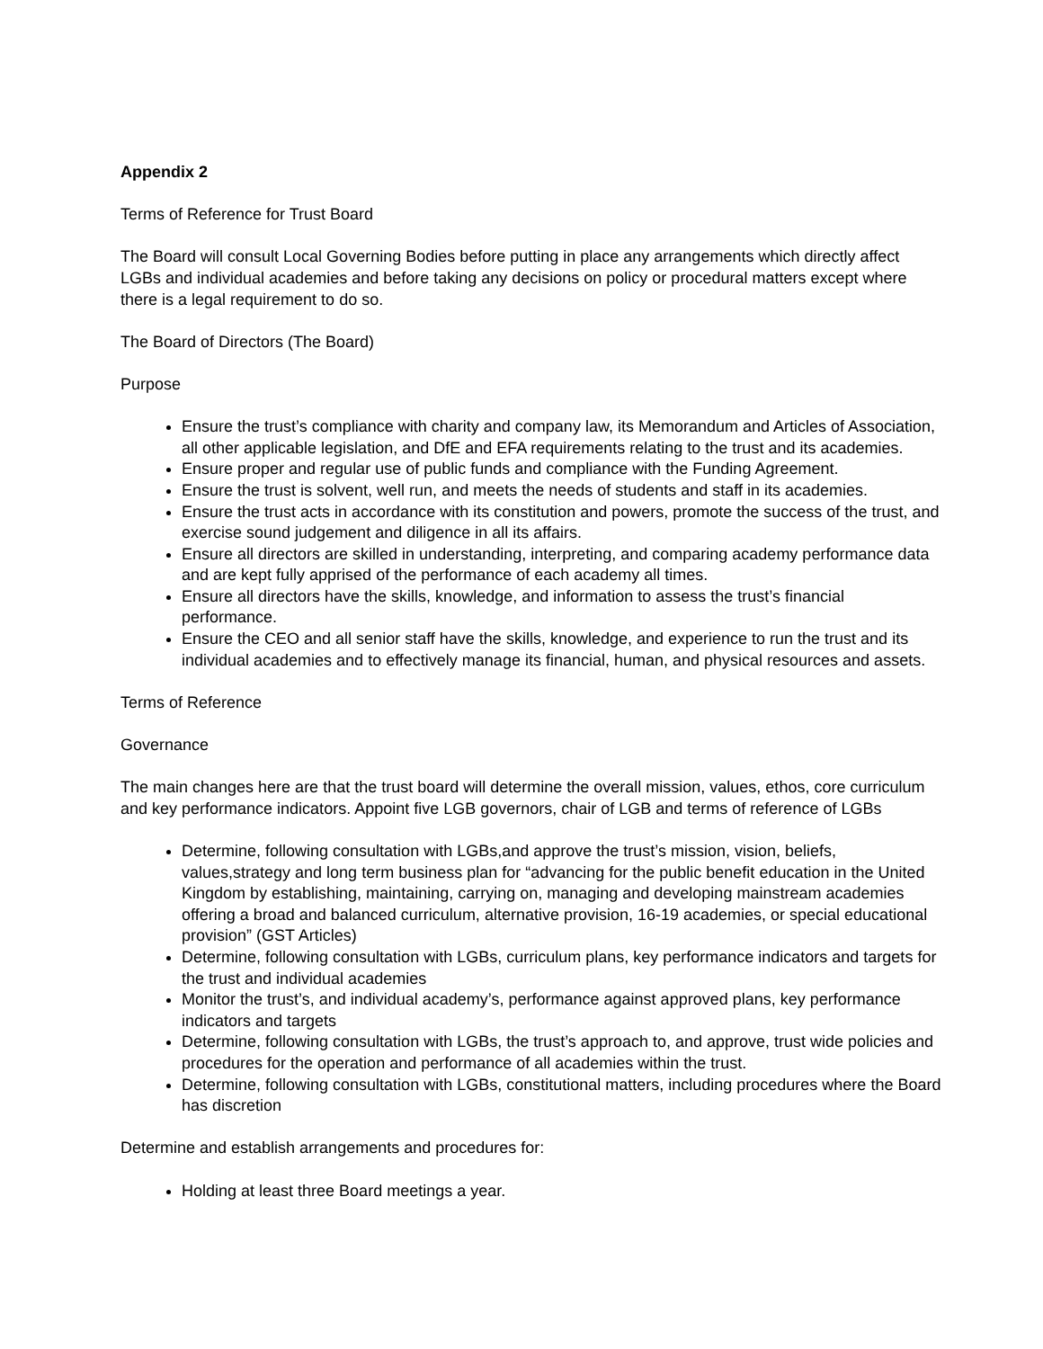Appendix 2
Terms of Reference for Trust Board
The Board will consult Local Governing Bodies before putting in place any arrangements which directly affect LGBs and individual academies and before taking any decisions on policy or procedural matters except where there is a legal requirement to do so.
The Board of Directors (The Board)
Purpose
Ensure the trust’s compliance with charity and company law, its Memorandum and Articles of Association, all other applicable legislation, and DfE and EFA requirements relating to the trust and its academies.
Ensure proper and regular use of public funds and compliance with the Funding Agreement.
Ensure the trust is solvent, well run, and meets the needs of students and staff in its academies.
Ensure the trust acts in accordance with its constitution and powers, promote the success of the trust, and exercise sound judgement and diligence in all its affairs.
Ensure all directors are skilled in understanding, interpreting, and comparing academy performance data and are kept fully apprised of the performance of each academy all times.
Ensure all directors have the skills, knowledge, and information to assess the trust’s financial performance.
Ensure the CEO and all senior staff have the skills, knowledge, and experience to run the trust and its individual academies and to effectively manage its financial, human, and physical resources and assets.
Terms of Reference
Governance
The main changes here are that the trust board will determine the overall mission, values, ethos, core curriculum and key performance indicators. Appoint five LGB governors, chair of LGB and terms of reference of LGBs
Determine, following consultation with LGBs,and approve the trust’s mission, vision, beliefs, values,strategy and long term business plan for “advancing for the public benefit education in the United Kingdom by establishing, maintaining, carrying on, managing and developing mainstream academies offering a broad and balanced curriculum, alternative provision, 16-19 academies, or special educational provision” (GST Articles)
Determine, following consultation with LGBs, curriculum plans, key performance indicators and targets for the trust and individual academies
Monitor the trust’s, and individual academy’s, performance against approved plans, key performance indicators and targets
Determine, following consultation with LGBs, the trust’s approach to, and approve, trust wide policies and procedures for the operation and performance of all academies within the trust.
Determine, following consultation with LGBs, constitutional matters, including procedures where the Board has discretion
Determine and establish arrangements and procedures for:
Holding at least three Board meetings a year.